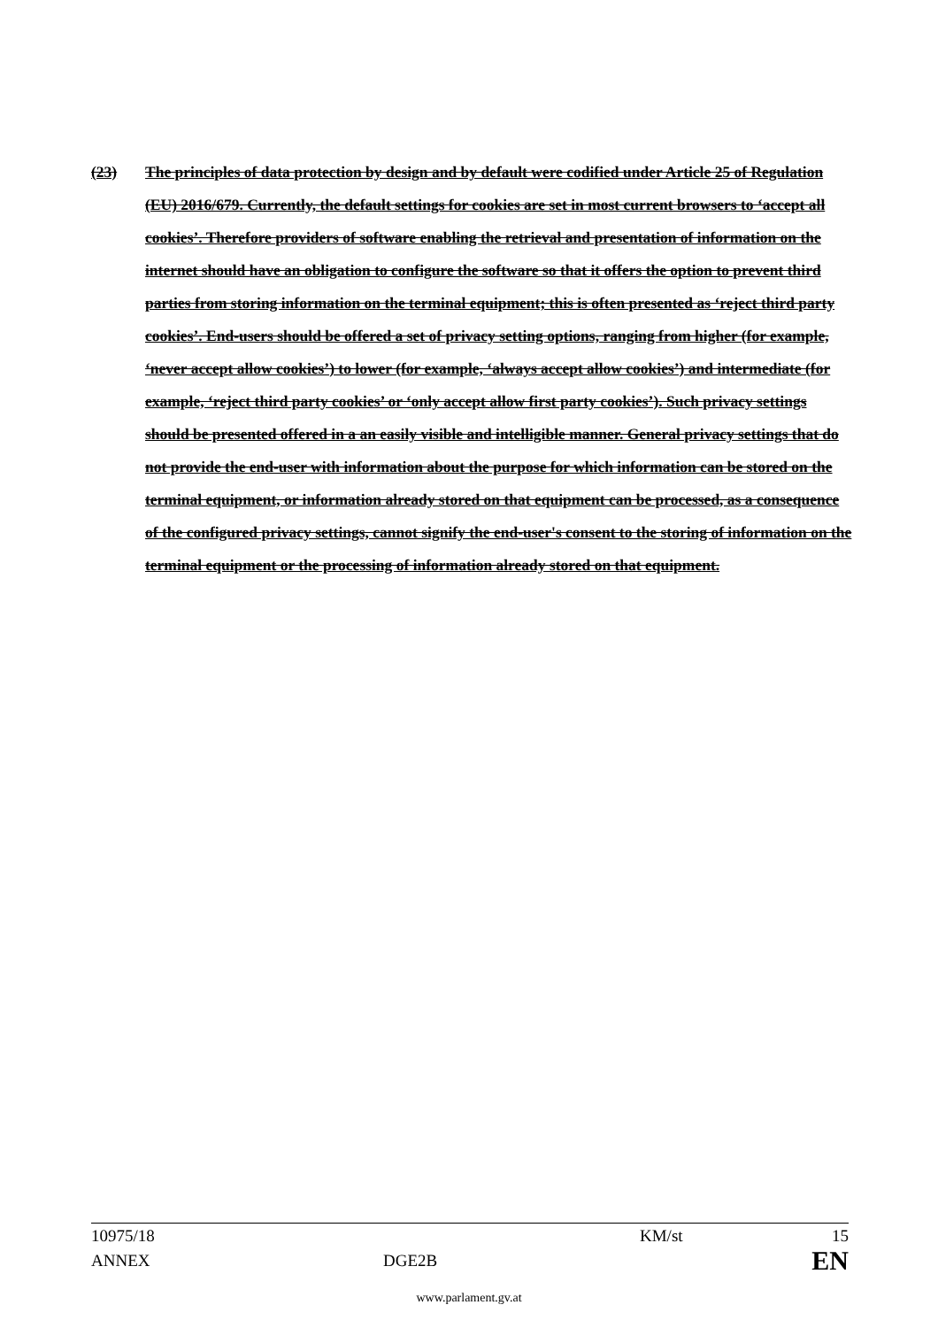(23) The principles of data protection by design and by default were codified under Article 25 of Regulation (EU) 2016/679. Currently, the default settings for cookies are set in most current browsers to ‘accept all cookies’. Therefore providers of software enabling the retrieval and presentation of information on the internet should have an obligation to configure the software so that it offers the option to prevent third parties from storing information on the terminal equipment; this is often presented as ‘reject third party cookies’. End-users should be offered a set of privacy setting options, ranging from higher (for example, ‘never accept allow cookies’) to lower (for example, ‘always accept allow cookies’) and intermediate (for example, ‘reject third party cookies’ or ‘only accept allow first party cookies’). Such privacy settings should be presented offered in a an easily visible and intelligible manner. General privacy settings that do not provide the end-user with information about the purpose for which information can be stored on the terminal equipment, or information already stored on that equipment can be processed, as a consequence of the configured privacy settings, cannot signify the end-user's consent to the storing of information on the terminal equipment or the processing of information already stored on that equipment.
10975/18 KM/st 15
ANNEX DGE2B EN
www.parlament.gv.at